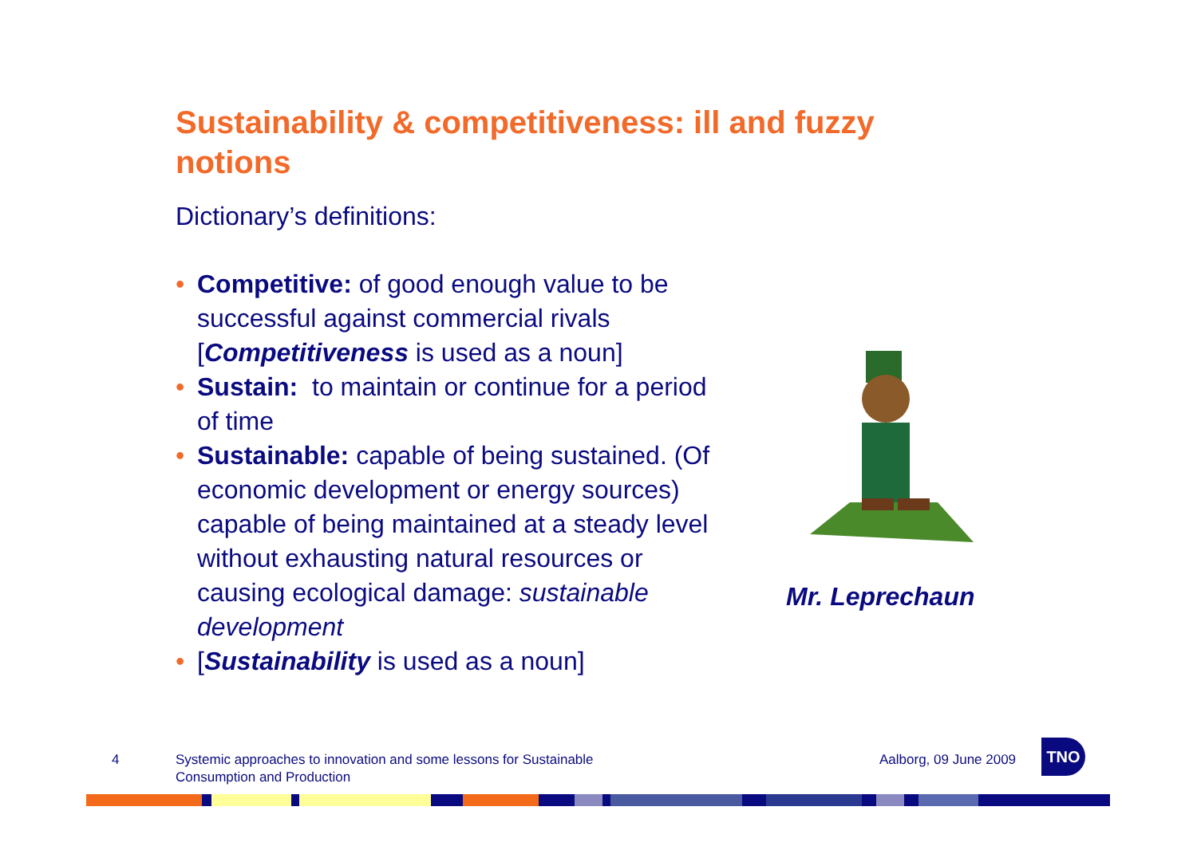Sustainability & competitiveness: ill and fuzzy notions
Dictionary’s definitions:
• Competitive: of good enough value to be successful against commercial rivals [Competitiveness is used as a noun]
• Sustain: to maintain or continue for a period of time
• Sustainable: capable of being sustained. (Of economic development or energy sources) capable of being maintained at a steady level without exhausting natural resources or causing ecological damage: sustainable development
• [Sustainability is used as a noun]
Mr. Leprechaun
4
Systemic approaches to innovation and some lessons for Sustainable
Consumption and Production
Aalborg, 09 June 2009
TNO